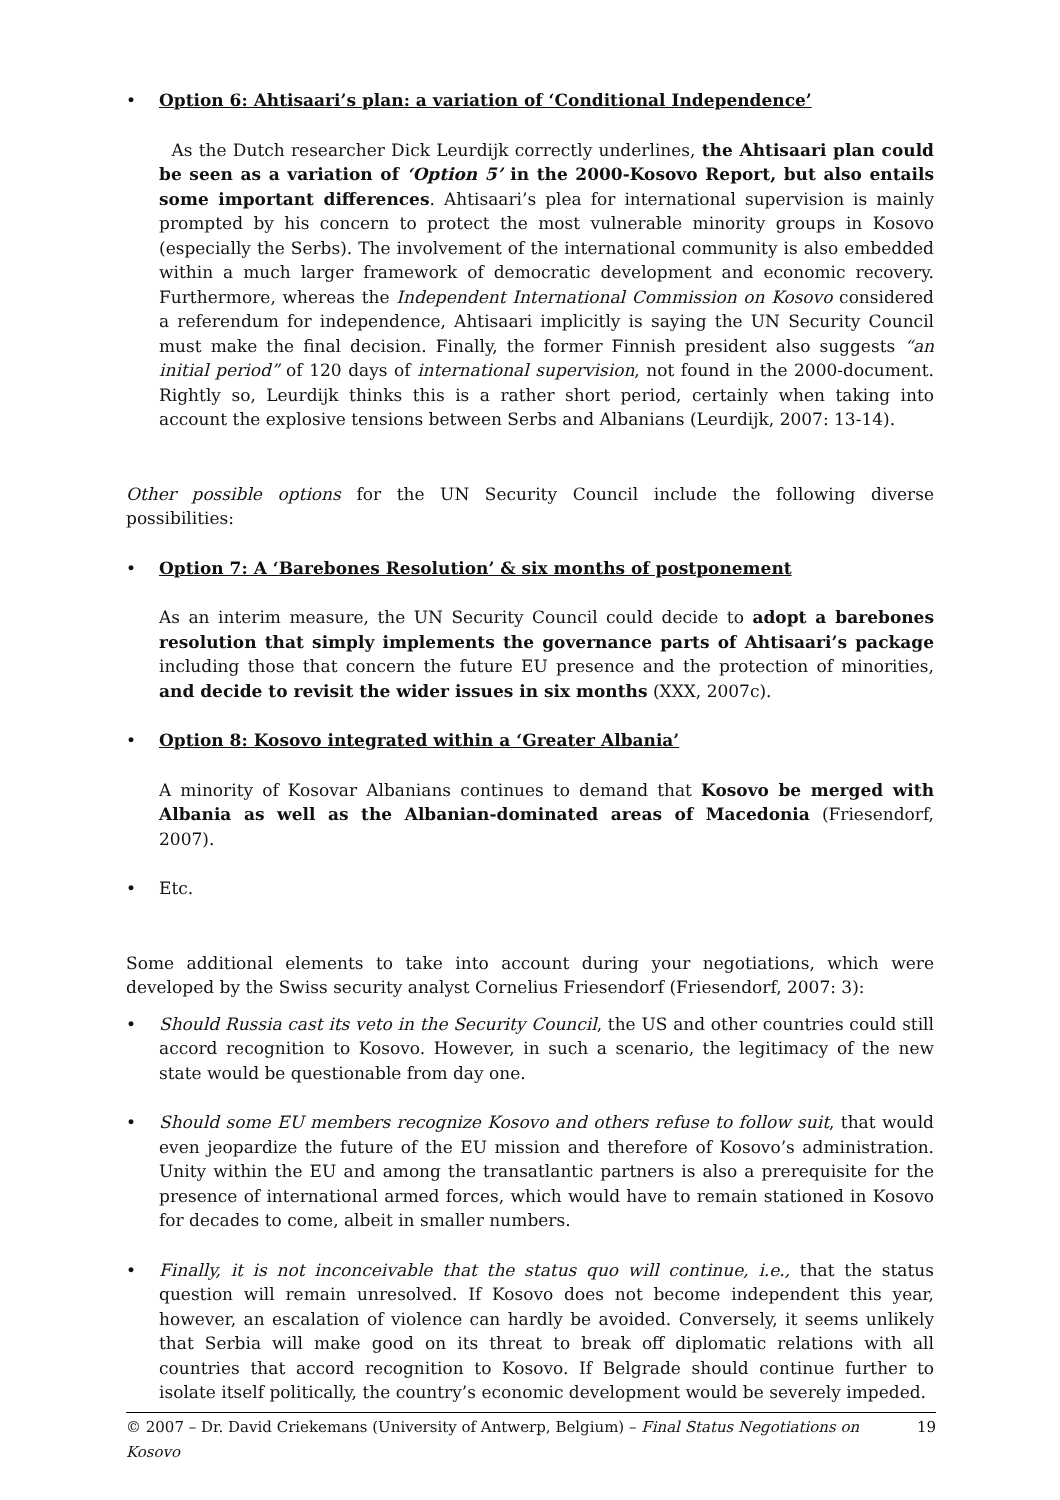• Option 6: Ahtisaari’s plan: a variation of ‘Conditional Independence’
As the Dutch researcher Dick Leurdijk correctly underlines, the Ahtisaari plan could be seen as a variation of ‘Option 5’ in the 2000-Kosovo Report, but also entails some important differences. Ahtisaari’s plea for international supervision is mainly prompted by his concern to protect the most vulnerable minority groups in Kosovo (especially the Serbs). The involvement of the international community is also embedded within a much larger framework of democratic development and economic recovery. Furthermore, whereas the Independent International Commission on Kosovo considered a referendum for independence, Ahtisaari implicitly is saying the UN Security Council must make the final decision. Finally, the former Finnish president also suggests “an initial period” of 120 days of international supervision, not found in the 2000-document. Rightly so, Leurdijk thinks this is a rather short period, certainly when taking into account the explosive tensions between Serbs and Albanians (Leurdijk, 2007: 13-14).
Other possible options for the UN Security Council include the following diverse possibilities:
• Option 7: A ‘Barebones Resolution’ & six months of postponement
As an interim measure, the UN Security Council could decide to adopt a barebones resolution that simply implements the governance parts of Ahtisaari’s package including those that concern the future EU presence and the protection of minorities, and decide to revisit the wider issues in six months (XXX, 2007c).
• Option 8: Kosovo integrated within a ‘Greater Albania’
A minority of Kosovar Albanians continues to demand that Kosovo be merged with Albania as well as the Albanian-dominated areas of Macedonia (Friesendorf, 2007).
• Etc.
Some additional elements to take into account during your negotiations, which were developed by the Swiss security analyst Cornelius Friesendorf (Friesendorf, 2007: 3):
• Should Russia cast its veto in the Security Council, the US and other countries could still accord recognition to Kosovo. However, in such a scenario, the legitimacy of the new state would be questionable from day one.
• Should some EU members recognize Kosovo and others refuse to follow suit, that would even jeopardize the future of the EU mission and therefore of Kosovo’s administration. Unity within the EU and among the transatlantic partners is also a prerequisite for the presence of international armed forces, which would have to remain stationed in Kosovo for decades to come, albeit in smaller numbers.
• Finally, it is not inconceivable that the status quo will continue, i.e., that the status question will remain unresolved. If Kosovo does not become independent this year, however, an escalation of violence can hardly be avoided. Conversely, it seems unlikely that Serbia will make good on its threat to break off diplomatic relations with all countries that accord recognition to Kosovo. If Belgrade should continue further to isolate itself politically, the country’s economic development would be severely impeded.
© 2007 – Dr. David Criekemans (University of Antwerp, Belgium) – Final Status Negotiations on Kosovo 19